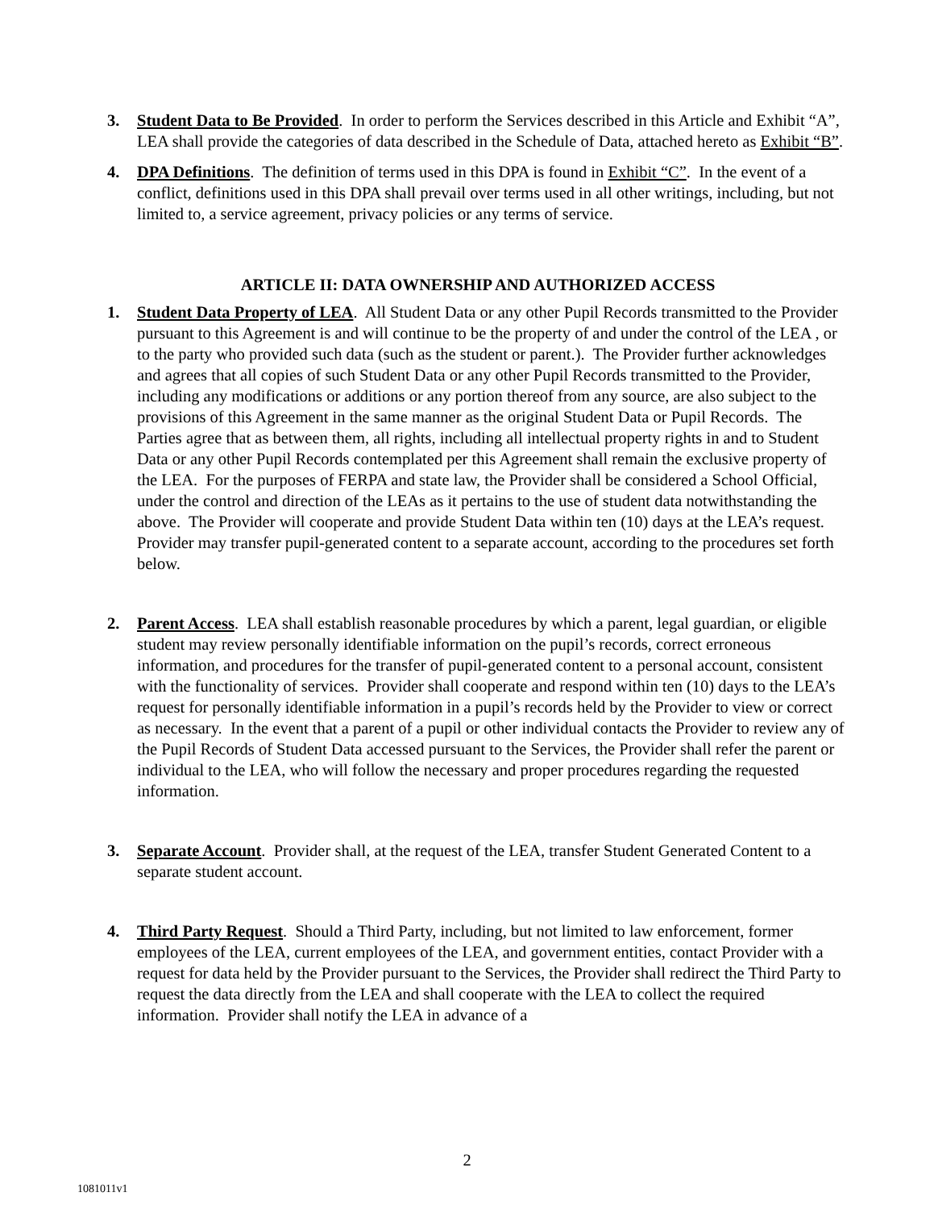3. Student Data to Be Provided. In order to perform the Services described in this Article and Exhibit “A”, LEA shall provide the categories of data described in the Schedule of Data, attached hereto as Exhibit “B”.
4. DPA Definitions. The definition of terms used in this DPA is found in Exhibit “C”. In the event of a conflict, definitions used in this DPA shall prevail over terms used in all other writings, including, but not limited to, a service agreement, privacy policies or any terms of service.
ARTICLE II: DATA OWNERSHIP AND AUTHORIZED ACCESS
1. Student Data Property of LEA. All Student Data or any other Pupil Records transmitted to the Provider pursuant to this Agreement is and will continue to be the property of and under the control of the LEA , or to the party who provided such data (such as the student or parent.). The Provider further acknowledges and agrees that all copies of such Student Data or any other Pupil Records transmitted to the Provider, including any modifications or additions or any portion thereof from any source, are also subject to the provisions of this Agreement in the same manner as the original Student Data or Pupil Records. The Parties agree that as between them, all rights, including all intellectual property rights in and to Student Data or any other Pupil Records contemplated per this Agreement shall remain the exclusive property of the LEA. For the purposes of FERPA and state law, the Provider shall be considered a School Official, under the control and direction of the LEAs as it pertains to the use of student data notwithstanding the above. The Provider will cooperate and provide Student Data within ten (10) days at the LEA’s request. Provider may transfer pupil-generated content to a separate account, according to the procedures set forth below.
2. Parent Access. LEA shall establish reasonable procedures by which a parent, legal guardian, or eligible student may review personally identifiable information on the pupil’s records, correct erroneous information, and procedures for the transfer of pupil-generated content to a personal account, consistent with the functionality of services. Provider shall cooperate and respond within ten (10) days to the LEA’s request for personally identifiable information in a pupil’s records held by the Provider to view or correct as necessary. In the event that a parent of a pupil or other individual contacts the Provider to review any of the Pupil Records of Student Data accessed pursuant to the Services, the Provider shall refer the parent or individual to the LEA, who will follow the necessary and proper procedures regarding the requested information.
3. Separate Account. Provider shall, at the request of the LEA, transfer Student Generated Content to a separate student account.
4. Third Party Request. Should a Third Party, including, but not limited to law enforcement, former employees of the LEA, current employees of the LEA, and government entities, contact Provider with a request for data held by the Provider pursuant to the Services, the Provider shall redirect the Third Party to request the data directly from the LEA and shall cooperate with the LEA to collect the required information. Provider shall notify the LEA in advance of a
2
1081011v1